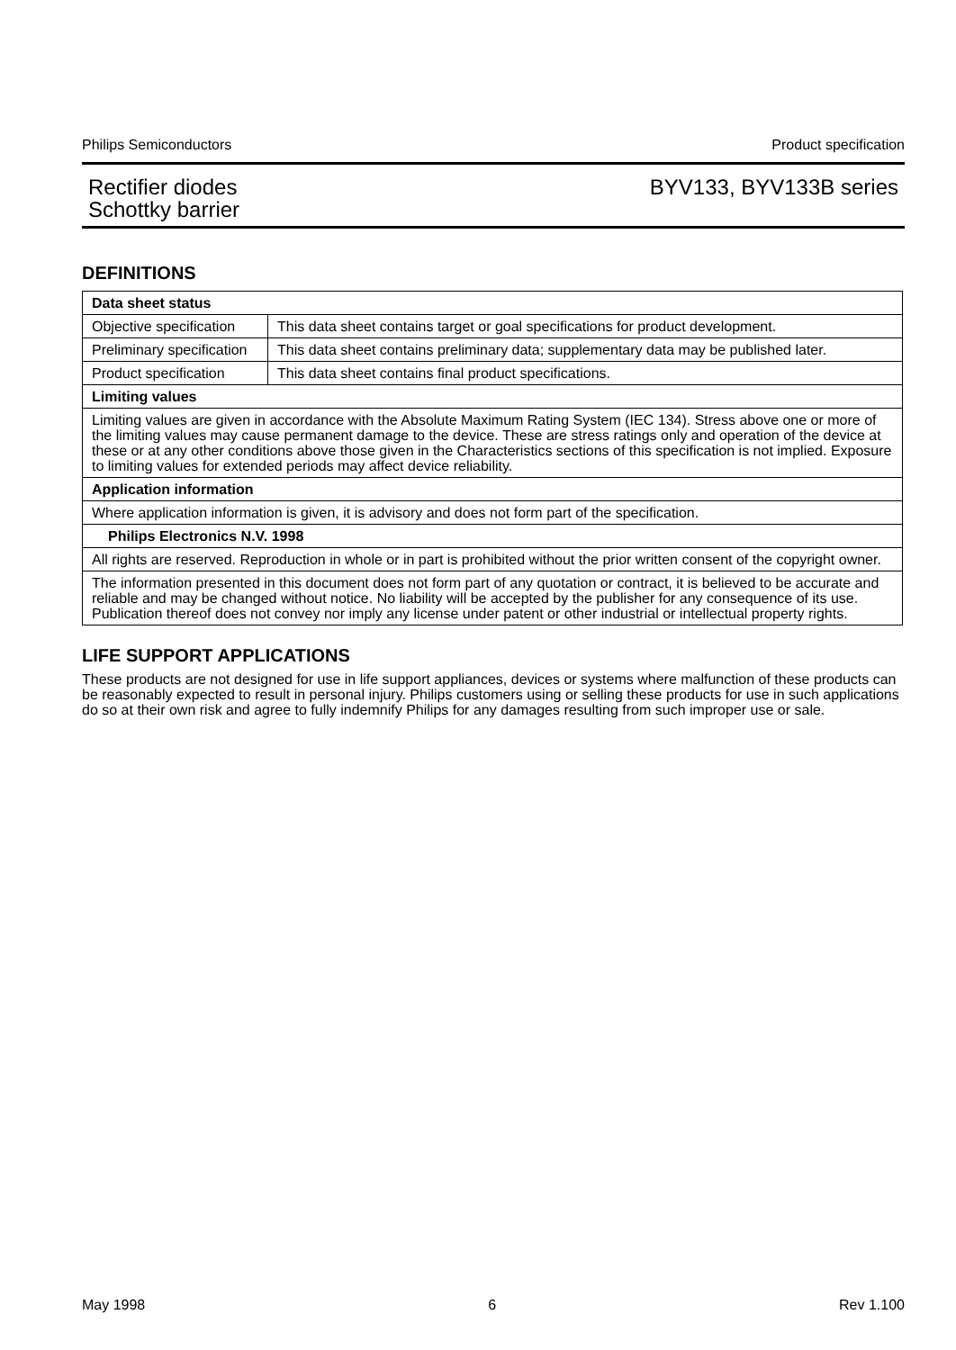Philips Semiconductors Product specification
Rectifier diodes
Schottky barrier BYV133, BYV133B series
DEFINITIONS
| Data sheet status | |
| Objective specification | This data sheet contains target or goal specifications for product development. |
| Preliminary specification | This data sheet contains preliminary data; supplementary data may be published later. |
| Product specification | This data sheet contains final product specifications. |
| Limiting values | |
| Limiting values are given in accordance with the Absolute Maximum Rating System (IEC 134). Stress above one or more of the limiting values may cause permanent damage to the device. These are stress ratings only and operation of the device at these or at any other conditions above those given in the Characteristics sections of this specification is not implied. Exposure to limiting values for extended periods may affect device reliability. | |
| Application information | |
| Where application information is given, it is advisory and does not form part of the specification. | |
| Philips Electronics N.V. 1998 | |
| All rights are reserved. Reproduction in whole or in part is prohibited without the prior written consent of the copyright owner. | |
| The information presented in this document does not form part of any quotation or contract, it is believed to be accurate and reliable and may be changed without notice. No liability will be accepted by the publisher for any consequence of its use. Publication thereof does not convey nor imply any license under patent or other industrial or intellectual property rights. | |
LIFE SUPPORT APPLICATIONS
These products are not designed for use in life support appliances, devices or systems where malfunction of these products can be reasonably expected to result in personal injury. Philips customers using or selling these products for use in such applications do so at their own risk and agree to fully indemnify Philips for any damages resulting from such improper use or sale.
May 1998 6 Rev 1.100